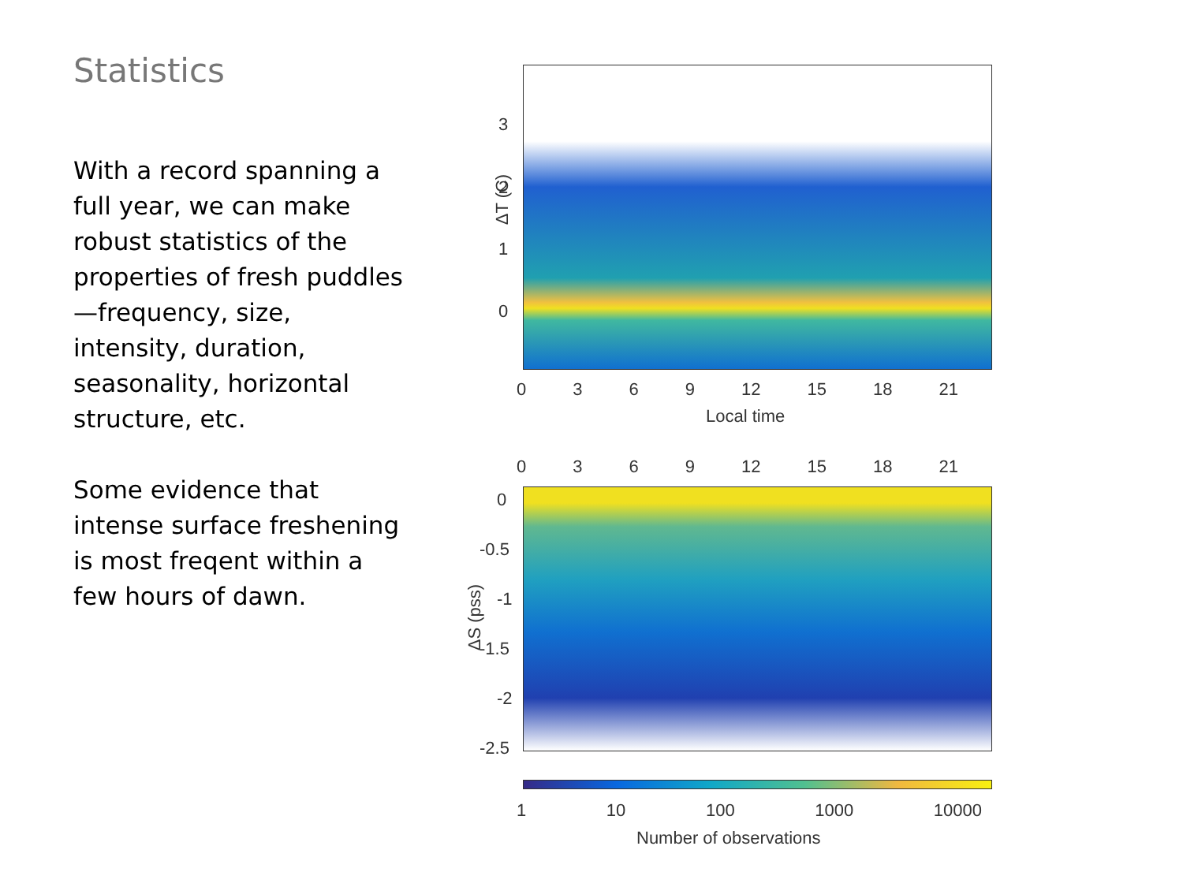Statistics
With a record spanning a full year, we can make robust statistics of the properties of fresh puddles—frequency, size, intensity, duration, seasonality, horizontal structure, etc.
Some evidence that intense surface freshening is most freqent within a few hours of dawn.
3
2
1
0
ΔT (C)
0 3 6 9 12 15 18 21
Local time
0 3 6 9 12 15 18 21
0
-0.5
-1
-1.5
-2
-2.5
ΔS (pss)
1 10 100 1000 10000
Number of observations